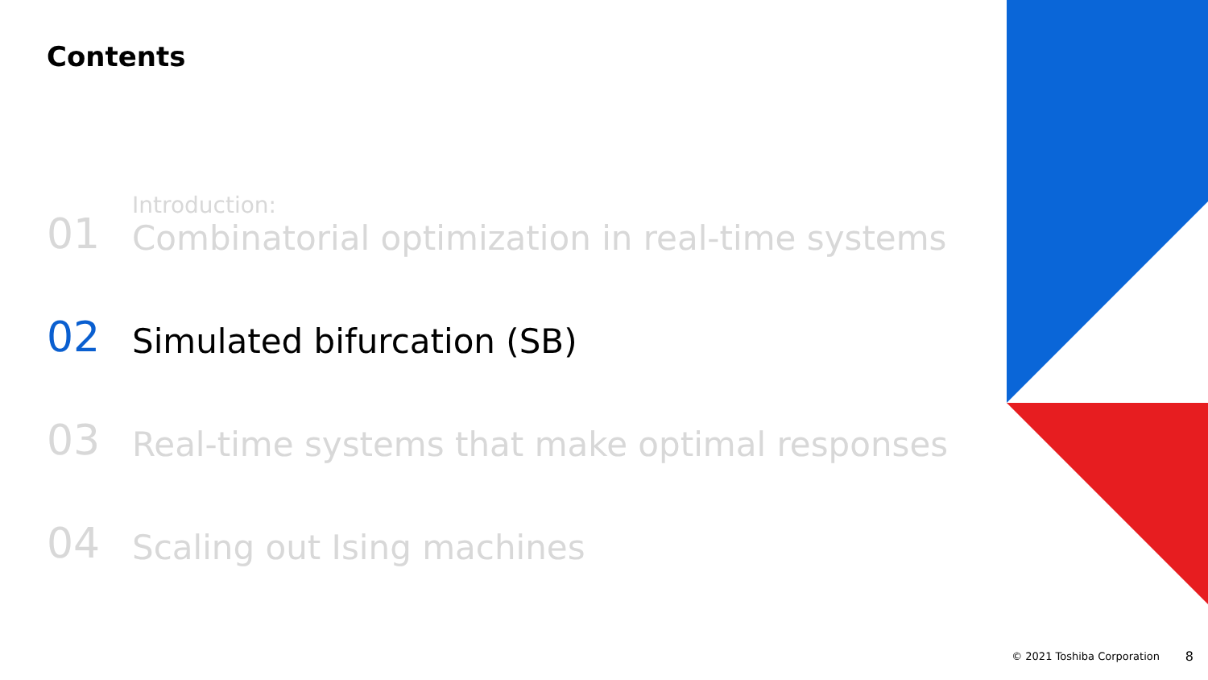Contents
01
Introduction:
Combinatorial optimization in real-time systems
02
Simulated bifurcation (SB)
03
Real-time systems that make optimal responses
04
Scaling out Ising machines
© 2021 Toshiba Corporation 8